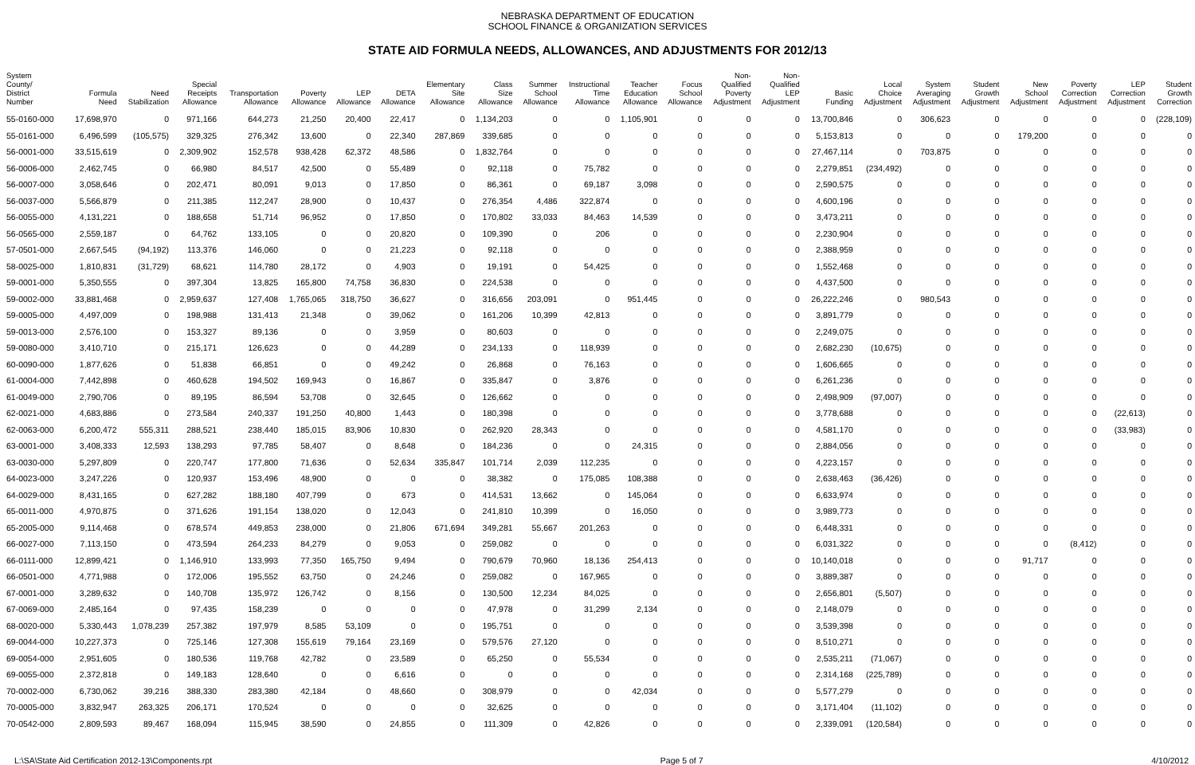NEBRASKA DEPARTMENT OF EDUCATION
SCHOOL FINANCE & ORGANIZATION SERVICES
STATE AID FORMULA NEEDS, ALLOWANCES, AND ADJUSTMENTS FOR 2012/13
| System County/ District Number | Formula Need | Need Stabilization | Special Receipts Allowance | Transportation Allowance | Poverty Allowance | LEP Allowance | DETA Allowance | Elementary Site Allowance | Class Size Allowance | Summer School Allowance | Instructional Time Allowance | Teacher Education Allowance | Focus School Allowance | Non- Qualified Poverty Adjustment | Non- Qualified LEP Adjustment | Basic Funding | Local Choice Adjustment | System Averaging Adjustment | Student Growth Adjustment | New School Adjustment | Poverty Correction Adjustment | LEP Correction Adjustment | Student Growth Correction |
| --- | --- | --- | --- | --- | --- | --- | --- | --- | --- | --- | --- | --- | --- | --- | --- | --- | --- | --- | --- | --- | --- | --- | --- |
| 55-0160-000 | 17,698,970 | 0 | 971,166 | 644,273 | 21,250 | 20,400 | 22,417 | 0 | 1,134,203 | 0 | 0 | 1,105,901 | 0 | 0 | 0 | 13,700,846 | 0 | 306,623 | 0 | 0 | 0 | 0 | (228,109) |
| 55-0161-000 | 6,496,599 | (105,575) | 329,325 | 276,342 | 13,600 | 0 | 22,340 | 287,869 | 339,685 | 0 | 0 | 0 | 0 | 0 | 0 | 5,153,813 | 0 | 0 | 0 | 179,200 | 0 | 0 | 0 |
| 56-0001-000 | 33,515,619 | 0 | 2,309,902 | 152,578 | 938,428 | 62,372 | 48,586 | 0 | 1,832,764 | 0 | 0 | 0 | 0 | 0 | 0 | 27,467,114 | 0 | 703,875 | 0 | 0 | 0 | 0 | 0 |
| 56-0006-000 | 2,462,745 | 0 | 66,980 | 84,517 | 42,500 | 0 | 55,489 | 0 | 92,118 | 0 | 75,782 | 0 | 0 | 0 | 0 | 2,279,851 | (234,492) | 0 | 0 | 0 | 0 | 0 | 0 |
| 56-0007-000 | 3,058,646 | 0 | 202,471 | 80,091 | 9,013 | 0 | 17,850 | 0 | 86,361 | 0 | 69,187 | 3,098 | 0 | 0 | 0 | 2,590,575 | 0 | 0 | 0 | 0 | 0 | 0 | 0 |
| 56-0037-000 | 5,566,879 | 0 | 211,385 | 112,247 | 28,900 | 0 | 10,437 | 0 | 276,354 | 4,486 | 322,874 | 0 | 0 | 0 | 0 | 4,600,196 | 0 | 0 | 0 | 0 | 0 | 0 | 0 |
| 56-0055-000 | 4,131,221 | 0 | 188,658 | 51,714 | 96,952 | 0 | 17,850 | 0 | 170,802 | 33,033 | 84,463 | 14,539 | 0 | 0 | 0 | 3,473,211 | 0 | 0 | 0 | 0 | 0 | 0 | 0 |
| 56-0565-000 | 2,559,187 | 0 | 64,762 | 133,105 | 0 | 0 | 20,820 | 0 | 109,390 | 0 | 206 | 0 | 0 | 0 | 0 | 2,230,904 | 0 | 0 | 0 | 0 | 0 | 0 | 0 |
| 57-0501-000 | 2,667,545 | (94,192) | 113,376 | 146,060 | 0 | 0 | 21,223 | 0 | 92,118 | 0 | 0 | 0 | 0 | 0 | 0 | 2,388,959 | 0 | 0 | 0 | 0 | 0 | 0 | 0 |
| 58-0025-000 | 1,810,831 | (31,729) | 68,621 | 114,780 | 28,172 | 0 | 4,903 | 0 | 19,191 | 0 | 54,425 | 0 | 0 | 0 | 0 | 1,552,468 | 0 | 0 | 0 | 0 | 0 | 0 | 0 |
| 59-0001-000 | 5,350,555 | 0 | 397,304 | 13,825 | 165,800 | 74,758 | 36,830 | 0 | 224,538 | 0 | 0 | 0 | 0 | 0 | 0 | 4,437,500 | 0 | 0 | 0 | 0 | 0 | 0 | 0 |
| 59-0002-000 | 33,881,468 | 0 | 2,959,637 | 127,408 | 1,765,065 | 318,750 | 36,627 | 0 | 316,656 | 203,091 | 0 | 951,445 | 0 | 0 | 0 | 26,222,246 | 0 | 980,543 | 0 | 0 | 0 | 0 | 0 |
| 59-0005-000 | 4,497,009 | 0 | 198,988 | 131,413 | 21,348 | 0 | 39,062 | 0 | 161,206 | 10,399 | 42,813 | 0 | 0 | 0 | 0 | 3,891,779 | 0 | 0 | 0 | 0 | 0 | 0 | 0 |
| 59-0013-000 | 2,576,100 | 0 | 153,327 | 89,136 | 0 | 0 | 3,959 | 0 | 80,603 | 0 | 0 | 0 | 0 | 0 | 0 | 2,249,075 | 0 | 0 | 0 | 0 | 0 | 0 | 0 |
| 59-0080-000 | 3,410,710 | 0 | 215,171 | 126,623 | 0 | 0 | 44,289 | 0 | 234,133 | 0 | 118,939 | 0 | 0 | 0 | 0 | 2,682,230 | (10,675) | 0 | 0 | 0 | 0 | 0 | 0 |
| 60-0090-000 | 1,877,626 | 0 | 51,838 | 66,851 | 0 | 0 | 49,242 | 0 | 26,868 | 0 | 76,163 | 0 | 0 | 0 | 0 | 1,606,665 | 0 | 0 | 0 | 0 | 0 | 0 | 0 |
| 61-0004-000 | 7,442,898 | 0 | 460,628 | 194,502 | 169,943 | 0 | 16,867 | 0 | 335,847 | 0 | 3,876 | 0 | 0 | 0 | 0 | 6,261,236 | 0 | 0 | 0 | 0 | 0 | 0 | 0 |
| 61-0049-000 | 2,790,706 | 0 | 89,195 | 86,594 | 53,708 | 0 | 32,645 | 0 | 126,662 | 0 | 0 | 0 | 0 | 0 | 0 | 2,498,909 | (97,007) | 0 | 0 | 0 | 0 | 0 | 0 |
| 62-0021-000 | 4,683,886 | 0 | 273,584 | 240,337 | 191,250 | 40,800 | 1,443 | 0 | 180,398 | 0 | 0 | 0 | 0 | 0 | 0 | 3,778,688 | 0 | 0 | 0 | 0 | 0 | (22,613) | 0 |
| 62-0063-000 | 6,200,472 | 555,311 | 288,521 | 238,440 | 185,015 | 83,906 | 10,830 | 0 | 262,920 | 28,343 | 0 | 0 | 0 | 0 | 0 | 4,581,170 | 0 | 0 | 0 | 0 | 0 | (33,983) | 0 |
| 63-0001-000 | 3,408,333 | 12,593 | 138,293 | 97,785 | 58,407 | 0 | 8,648 | 0 | 184,236 | 0 | 0 | 24,315 | 0 | 0 | 0 | 2,884,056 | 0 | 0 | 0 | 0 | 0 | 0 | 0 |
| 63-0030-000 | 5,297,809 | 0 | 220,747 | 177,800 | 71,636 | 0 | 52,634 | 335,847 | 101,714 | 2,039 | 112,235 | 0 | 0 | 0 | 0 | 4,223,157 | 0 | 0 | 0 | 0 | 0 | 0 | 0 |
| 64-0023-000 | 3,247,226 | 0 | 120,937 | 153,496 | 48,900 | 0 | 0 | 0 | 38,382 | 0 | 175,085 | 108,388 | 0 | 0 | 0 | 2,638,463 | (36,426) | 0 | 0 | 0 | 0 | 0 | 0 |
| 64-0029-000 | 8,431,165 | 0 | 627,282 | 188,180 | 407,799 | 0 | 673 | 0 | 414,531 | 13,662 | 0 | 145,064 | 0 | 0 | 0 | 6,633,974 | 0 | 0 | 0 | 0 | 0 | 0 | 0 |
| 65-0011-000 | 4,970,875 | 0 | 371,626 | 191,154 | 138,020 | 0 | 12,043 | 0 | 241,810 | 10,399 | 0 | 16,050 | 0 | 0 | 0 | 3,989,773 | 0 | 0 | 0 | 0 | 0 | 0 | 0 |
| 65-2005-000 | 9,114,468 | 0 | 678,574 | 449,853 | 238,000 | 0 | 21,806 | 671,694 | 349,281 | 55,667 | 201,263 | 0 | 0 | 0 | 0 | 6,448,331 | 0 | 0 | 0 | 0 | 0 | 0 | 0 |
| 66-0027-000 | 7,113,150 | 0 | 473,594 | 264,233 | 84,279 | 0 | 9,053 | 0 | 259,082 | 0 | 0 | 0 | 0 | 0 | 0 | 6,031,322 | 0 | 0 | 0 | 0 | (8,412) | 0 | 0 |
| 66-0111-000 | 12,899,421 | 0 | 1,146,910 | 133,993 | 77,350 | 165,750 | 9,494 | 0 | 790,679 | 70,960 | 18,136 | 254,413 | 0 | 0 | 0 | 10,140,018 | 0 | 0 | 0 | 91,717 | 0 | 0 | 0 |
| 66-0501-000 | 4,771,988 | 0 | 172,006 | 195,552 | 63,750 | 0 | 24,246 | 0 | 259,082 | 0 | 167,965 | 0 | 0 | 0 | 0 | 3,889,387 | 0 | 0 | 0 | 0 | 0 | 0 | 0 |
| 67-0001-000 | 3,289,632 | 0 | 140,708 | 135,972 | 126,742 | 0 | 8,156 | 0 | 130,500 | 12,234 | 84,025 | 0 | 0 | 0 | 0 | 2,656,801 | (5,507) | 0 | 0 | 0 | 0 | 0 | 0 |
| 67-0069-000 | 2,485,164 | 0 | 97,435 | 158,239 | 0 | 0 | 0 | 0 | 47,978 | 0 | 31,299 | 2,134 | 0 | 0 | 0 | 2,148,079 | 0 | 0 | 0 | 0 | 0 | 0 | 0 |
| 68-0020-000 | 5,330,443 | 1,078,239 | 257,382 | 197,979 | 8,585 | 53,109 | 0 | 0 | 195,751 | 0 | 0 | 0 | 0 | 0 | 0 | 3,539,398 | 0 | 0 | 0 | 0 | 0 | 0 | 0 |
| 69-0044-000 | 10,227,373 | 0 | 725,146 | 127,308 | 155,619 | 79,164 | 23,169 | 0 | 579,576 | 27,120 | 0 | 0 | 0 | 0 | 0 | 8,510,271 | 0 | 0 | 0 | 0 | 0 | 0 | 0 |
| 69-0054-000 | 2,951,605 | 0 | 180,536 | 119,768 | 42,782 | 0 | 23,589 | 0 | 65,250 | 0 | 55,534 | 0 | 0 | 0 | 0 | 2,535,211 | (71,067) | 0 | 0 | 0 | 0 | 0 | 0 |
| 69-0055-000 | 2,372,818 | 0 | 149,183 | 128,640 | 0 | 0 | 6,616 | 0 | 0 | 0 | 0 | 0 | 0 | 0 | 0 | 2,314,168 | (225,789) | 0 | 0 | 0 | 0 | 0 | 0 |
| 70-0002-000 | 6,730,062 | 39,216 | 388,330 | 283,380 | 42,184 | 0 | 48,660 | 0 | 308,979 | 0 | 0 | 42,034 | 0 | 0 | 0 | 5,577,279 | 0 | 0 | 0 | 0 | 0 | 0 | 0 |
| 70-0005-000 | 3,832,947 | 263,325 | 206,171 | 170,524 | 0 | 0 | 0 | 0 | 32,625 | 0 | 0 | 0 | 0 | 0 | 0 | 3,171,404 | (11,102) | 0 | 0 | 0 | 0 | 0 | 0 |
| 70-0542-000 | 2,809,593 | 89,467 | 168,094 | 115,945 | 38,590 | 0 | 24,855 | 0 | 111,309 | 0 | 42,826 | 0 | 0 | 0 | 0 | 2,339,091 | (120,584) | 0 | 0 | 0 | 0 | 0 | 0 |
L:\SA\State Aid Certification 2012-13\Components.rpt Page 5 of 7 4/10/2012